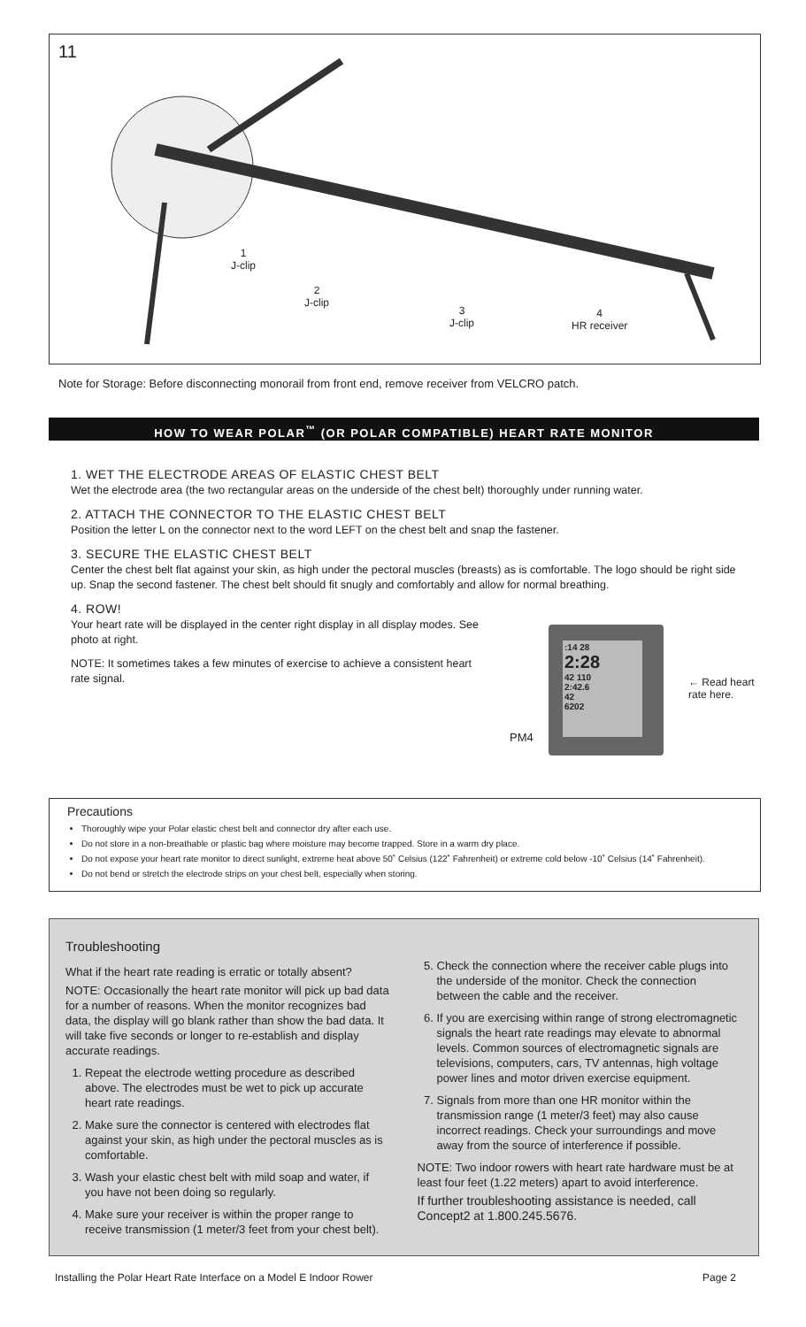11
1
J-clip
2
J-clip
3
J-clip
4
HR receiver
Note for Storage: Before disconnecting monorail from front end, remove receiver from VELCRO patch.
HOW TO WEAR POLAR<sup>™</sup> (OR POLAR COMPATIBLE) HEART RATE MONITOR
1. WET THE ELECTRODE AREAS OF ELASTIC CHEST BELT
Wet the electrode area (the two rectangular areas on the underside of the chest belt) thoroughly under running water.
2. ATTACH THE CONNECTOR TO THE ELASTIC CHEST BELT
Position the letter L on the connector next to the word LEFT on the chest belt and snap the fastener.
3. SECURE THE ELASTIC CHEST BELT
Center the chest belt flat against your skin, as high under the pectoral muscles (breasts) as is comfortable. The logo should be right side up. Snap the second fastener. The chest belt should fit snugly and comfortably and allow for normal breathing.
4. ROW!
Your heart rate will be displayed in the center right display in all display modes. See photo at right.
NOTE: It sometimes takes a few minutes of exercise to achieve a consistent heart rate signal.
:14 28
2:28
42 110
2:42.6
42
6202
PM4
← Read heart
rate here.
Precautions
Thoroughly wipe your Polar elastic chest belt and connector dry after each use.
Do not store in a non-breathable or plastic bag where moisture may become trapped. Store in a warm dry place.
Do not expose your heart rate monitor to direct sunlight, extreme heat above 50˚ Celsius (122˚ Fahrenheit) or extreme cold below -10˚ Celsius (14˚ Fahrenheit).
Do not bend or stretch the electrode strips on your chest belt, especially when storing.
Troubleshooting
What if the heart rate reading is erratic or totally absent?
NOTE: Occasionally the heart rate monitor will pick up bad data for a number of reasons. When the monitor recognizes bad data, the display will go blank rather than show the bad data. It will take five seconds or longer to re-establish and display accurate readings.
1. Repeat the electrode wetting procedure as described above. The electrodes must be wet to pick up accurate heart rate readings.
2. Make sure the connector is centered with electrodes flat against your skin, as high under the pectoral muscles as is comfortable.
3. Wash your elastic chest belt with mild soap and water, if you have not been doing so regularly.
4. Make sure your receiver is within the proper range to receive transmission (1 meter/3 feet from your chest belt).
5. Check the connection where the receiver cable plugs into the underside of the monitor. Check the connection between the cable and the receiver.
6. If you are exercising within range of strong electromagnetic signals the heart rate readings may elevate to abnormal levels. Common sources of electromagnetic signals are televisions, computers, cars, TV antennas, high voltage power lines and motor driven exercise equipment.
7. Signals from more than one HR monitor within the transmission range (1 meter/3 feet) may also cause incorrect readings. Check your surroundings and move away from the source of interference if possible.
NOTE: Two indoor rowers with heart rate hardware must be at least four feet (1.22 meters) apart to avoid interference.
If further troubleshooting assistance is needed, call Concept2 at 1.800.245.5676.
Installing the Polar Heart Rate Interface on a Model E Indoor Rower Page 2